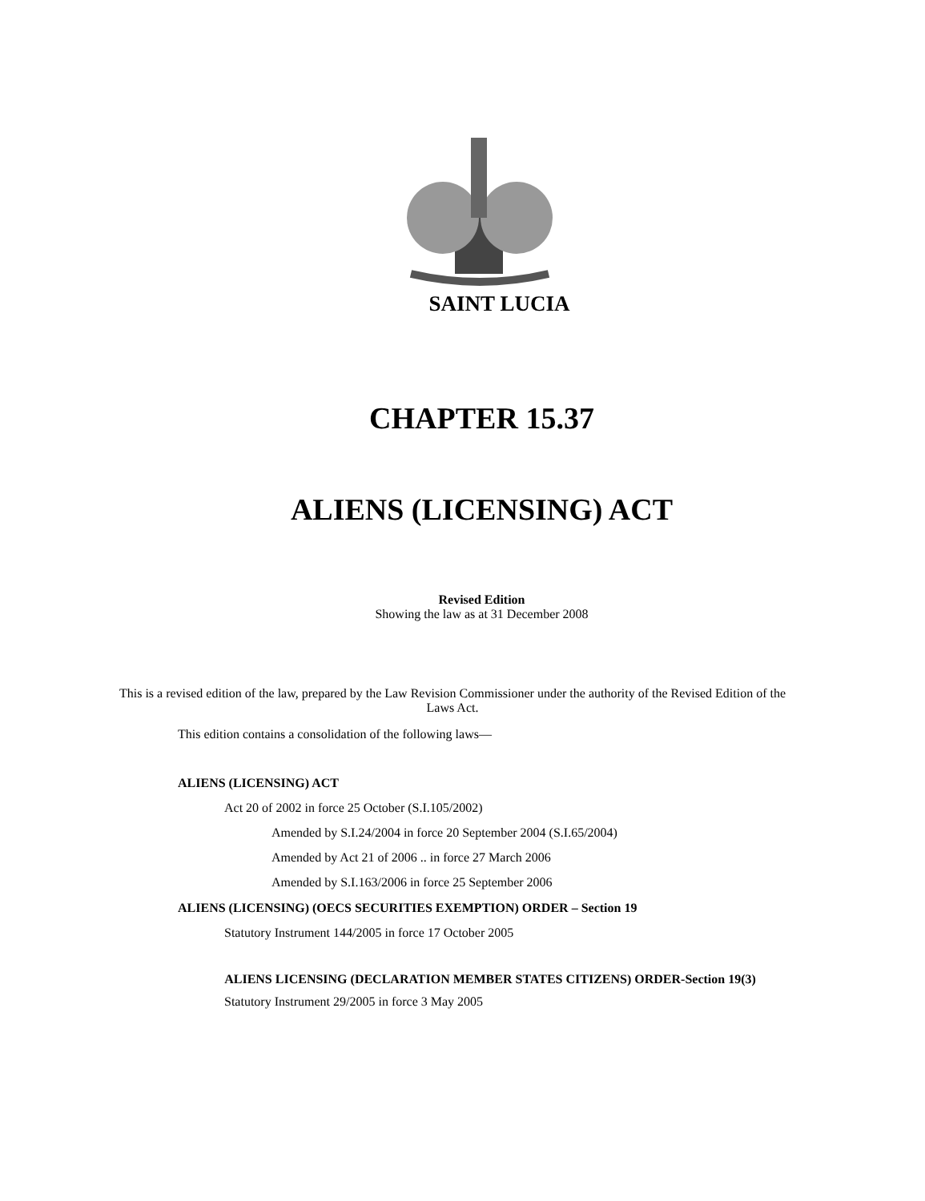SAINT LUCIA
CHAPTER 15.37
ALIENS (LICENSING) ACT
Revised Edition
Showing the law as at 31 December 2008
This is a revised edition of the law, prepared by the Law Revision Commissioner under the authority of the Revised Edition of the Laws Act.
This edition contains a consolidation of the following laws—
ALIENS (LICENSING) ACT
Act 20 of 2002 in force 25 October (S.I.105/2002)
Amended by S.I.24/2004 in force 20 September 2004 (S.I.65/2004)
Amended by Act 21 of 2006 .. in force 27 March 2006
Amended by S.I.163/2006 in force 25 September 2006
ALIENS (LICENSING) (OECS SECURITIES EXEMPTION) ORDER – Section 19
Statutory Instrument 144/2005 in force 17 October 2005
ALIENS LICENSING (DECLARATION MEMBER STATES CITIZENS) ORDER-Section 19(3)
Statutory Instrument 29/2005 in force 3 May 2005